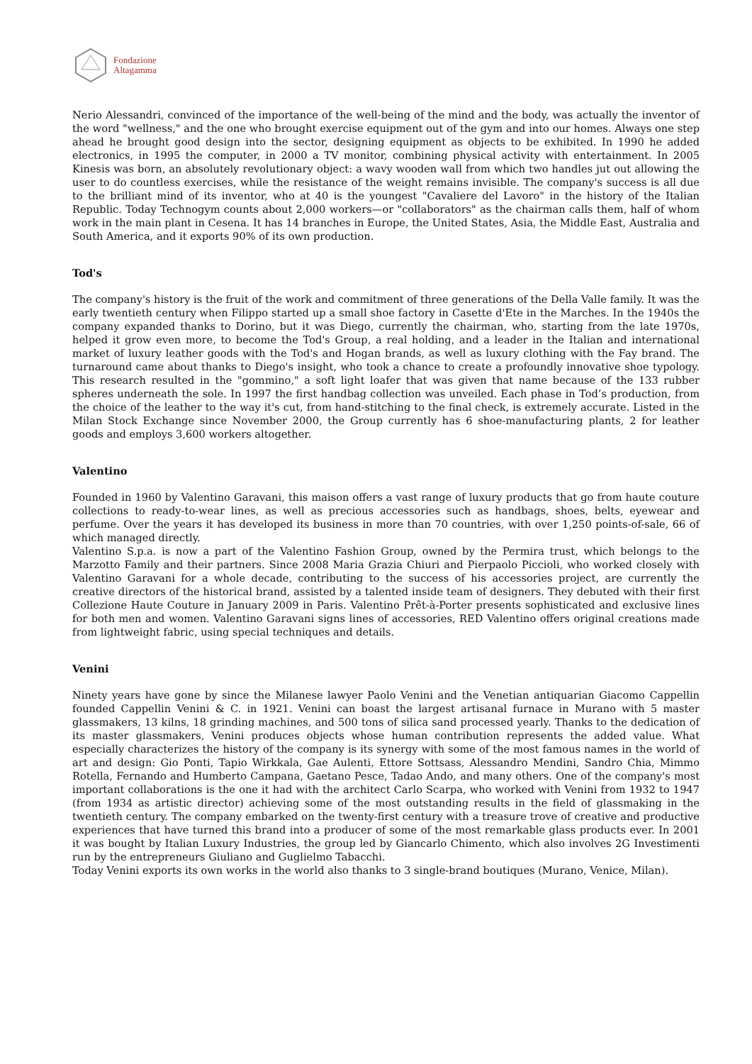Fondazione
Altagamma
Nerio Alessandri, convinced of the importance of the well-being of the mind and the body, was actually the inventor of the word "wellness," and the one who brought exercise equipment out of the gym and into our homes. Always one step ahead he brought good design into the sector, designing equipment as objects to be exhibited. In 1990 he added electronics, in 1995 the computer, in 2000 a TV monitor, combining physical activity with entertainment. In 2005 Kinesis was born, an absolutely revolutionary object: a wavy wooden wall from which two handles jut out allowing the user to do countless exercises, while the resistance of the weight remains invisible. The company's success is all due to the brilliant mind of its inventor, who at 40 is the youngest "Cavaliere del Lavoro" in the history of the Italian Republic. Today Technogym counts about 2,000 workers—or "collaborators" as the chairman calls them, half of whom work in the main plant in Cesena. It has 14 branches in Europe, the United States, Asia, the Middle East, Australia and South America, and it exports 90% of its own production.
Tod's
The company's history is the fruit of the work and commitment of three generations of the Della Valle family. It was the early twentieth century when Filippo started up a small shoe factory in Casette d'Ete in the Marches. In the 1940s the company expanded thanks to Dorino, but it was Diego, currently the chairman, who, starting from the late 1970s, helped it grow even more, to become the Tod's Group, a real holding, and a leader in the Italian and international market of luxury leather goods with the Tod's and Hogan brands, as well as luxury clothing with the Fay brand. The turnaround came about thanks to Diego's insight, who took a chance to create a profoundly innovative shoe typology. This research resulted in the "gommino," a soft light loafer that was given that name because of the 133 rubber spheres underneath the sole. In 1997 the first handbag collection was unveiled. Each phase in Tod’s production, from the choice of the leather to the way it's cut, from hand-stitching to the final check, is extremely accurate. Listed in the Milan Stock Exchange since November 2000, the Group currently has 6 shoe-manufacturing plants, 2 for leather goods and employs 3,600 workers altogether.
Valentino
Founded in 1960 by Valentino Garavani, this maison offers a vast range of luxury products that go from haute couture collections to ready-to-wear lines, as well as precious accessories such as handbags, shoes, belts, eyewear and perfume. Over the years it has developed its business in more than 70 countries, with over 1,250 points-of-sale, 66 of which managed directly.
Valentino S.p.a. is now a part of the Valentino Fashion Group, owned by the Permira trust, which belongs to the Marzotto Family and their partners. Since 2008 Maria Grazia Chiuri and Pierpaolo Piccioli, who worked closely with Valentino Garavani for a whole decade, contributing to the success of his accessories project, are currently the creative directors of the historical brand, assisted by a talented inside team of designers. They debuted with their first Collezione Haute Couture in January 2009 in Paris. Valentino Prêt-à-Porter presents sophisticated and exclusive lines for both men and women. Valentino Garavani signs lines of accessories, RED Valentino offers original creations made from lightweight fabric, using special techniques and details.
Venini
Ninety years have gone by since the Milanese lawyer Paolo Venini and the Venetian antiquarian Giacomo Cappellin founded Cappellin Venini & C. in 1921. Venini can boast the largest artisanal furnace in Murano with 5 master glassmakers, 13 kilns, 18 grinding machines, and 500 tons of silica sand processed yearly. Thanks to the dedication of its master glassmakers, Venini produces objects whose human contribution represents the added value. What especially characterizes the history of the company is its synergy with some of the most famous names in the world of art and design: Gio Ponti, Tapio Wirkkala, Gae Aulenti, Ettore Sottsass, Alessandro Mendini, Sandro Chia, Mimmo Rotella, Fernando and Humberto Campana, Gaetano Pesce, Tadao Ando, and many others. One of the company's most important collaborations is the one it had with the architect Carlo Scarpa, who worked with Venini from 1932 to 1947 (from 1934 as artistic director) achieving some of the most outstanding results in the field of glassmaking in the twentieth century. The company embarked on the twenty-first century with a treasure trove of creative and productive experiences that have turned this brand into a producer of some of the most remarkable glass products ever. In 2001 it was bought by Italian Luxury Industries, the group led by Giancarlo Chimento, which also involves 2G Investimenti run by the entrepreneurs Giuliano and Guglielmo Tabacchi.
Today Venini exports its own works in the world also thanks to 3 single-brand boutiques (Murano, Venice, Milan).